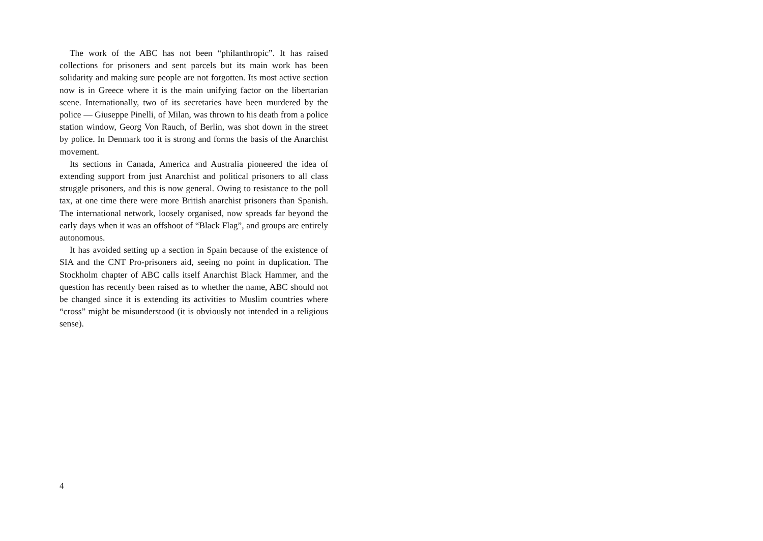The work of the ABC has not been “philanthropic”. It has raised collections for prisoners and sent parcels but its main work has been solidarity and making sure people are not forgotten. Its most active section now is in Greece where it is the main unifying factor on the libertarian scene. Internationally, two of its secretaries have been murdered by the police — Giuseppe Pinelli, of Milan, was thrown to his death from a police station window, Georg Von Rauch, of Berlin, was shot down in the street by police. In Denmark too it is strong and forms the basis of the Anarchist movement.
Its sections in Canada, America and Australia pioneered the idea of extending support from just Anarchist and political prisoners to all class struggle prisoners, and this is now general. Owing to resistance to the poll tax, at one time there were more British anarchist prisoners than Spanish. The international network, loosely organised, now spreads far beyond the early days when it was an offshoot of “Black Flag”, and groups are entirely autonomous.
It has avoided setting up a section in Spain because of the existence of SIA and the CNT Pro-prisoners aid, seeing no point in duplication. The Stockholm chapter of ABC calls itself Anarchist Black Hammer, and the question has recently been raised as to whether the name, ABC should not be changed since it is extending its activities to Muslim countries where “cross” might be misunderstood (it is obviously not intended in a religious sense).
4